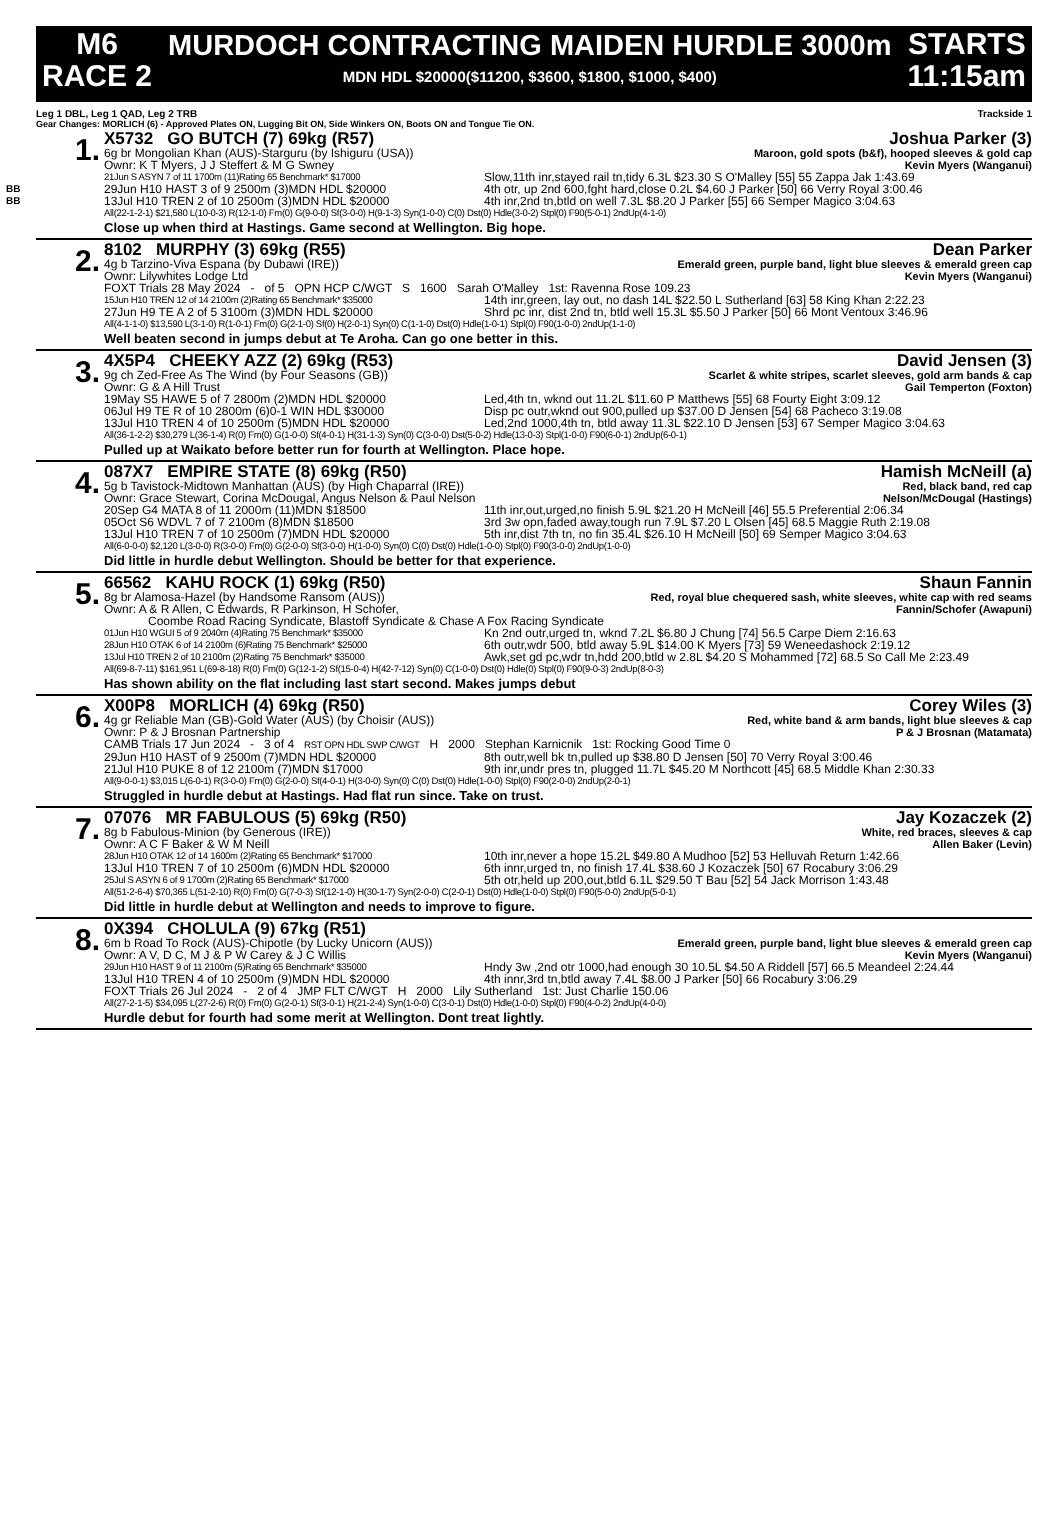M6
RACE 2
MURDOCH CONTRACTING MAIDEN HURDLE 3000m
MDN HDL $20000($11200, $3600, $1800, $1000, $400)
STARTS
11:15am
Leg 1 DBL, Leg 1 QAD, Leg 2 TRB Trackside 1
Gear Changes: MORLICH (6) - Approved Plates ON, Lugging Bit ON, Side Winkers ON, Boots ON and Tongue Tie ON.
BB
BB
1.
X5732 GO BUTCH (7) 69kg (R57) Joshua Parker (3)
6g br Mongolian Khan (AUS)-Starguru (by Ishiguru (USA)) Maroon, gold spots (b&f), hooped sleeves & gold cap
Ownr: K T Myers, J J Steffert & M G Swney Kevin Myers (Wanganui)
21Jun S ASYN 7 of 11 1700m (11)Rating 65 Benchmark* $17000 Slow,11th inr,stayed rail tn,tidy 6.3L $23.30 S O'Malley [55] 55 Zappa Jak 1:43.69
29Jun H10 HAST 3 of 9 2500m (3)MDN HDL $20000 4th otr, up 2nd 600,fght hard,close 0.2L $4.60 J Parker [50] 66 Verry Royal 3:00.46
13Jul H10 TREN 2 of 10 2500m (3)MDN HDL $20000 4th inr,2nd tn,btld on well 7.3L $8.20 J Parker [55] 66 Semper Magico 3:04.63
All(22-1-2-1) $21,580 L(10-0-3) R(12-1-0) Fm(0) G(9-0-0) Sf(3-0-0) H(9-1-3) Syn(1-0-0) C(0) Dst(0) Hdle(3-0-2) Stpl(0) F90(5-0-1) 2ndUp(4-1-0)
Close up when third at Hastings. Game second at Wellington. Big hope.
2.
8102 MURPHY (3) 69kg (R55) Dean Parker
4g b Tarzino-Viva Espana (by Dubawi (IRE)) Emerald green, purple band, light blue sleeves & emerald green cap
Ownr: Lilywhites Lodge Ltd Kevin Myers (Wanganui)
FOXT Trials 28 May 2024 - of 5 OPN HCP C/WGT S 1600 Sarah O'Malley 1st: Ravenna Rose 109.23
15Jun H10 TREN 12 of 14 2100m (2)Rating 65 Benchmark* $35000 14th inr,green, lay out, no dash 14L $22.50 L Sutherland [63] 58 King Khan 2:22.23
27Jun H9 TE A 2 of 5 3100m (3)MDN HDL $20000 Shrd pc inr, dist 2nd tn, btld well 15.3L $5.50 J Parker [50] 66 Mont Ventoux 3:46.96
All(4-1-1-0) $13,590 L(3-1-0) R(1-0-1) Fm(0) G(2-1-0) Sf(0) H(2-0-1) Syn(0) C(1-1-0) Dst(0) Hdle(1-0-1) Stpl(0) F90(1-0-0) 2ndUp(1-1-0)
Well beaten second in jumps debut at Te Aroha. Can go one better in this.
3.
4X5P4 CHEEKY AZZ (2) 69kg (R53) David Jensen (3)
9g ch Zed-Free As The Wind (by Four Seasons (GB)) Scarlet & white stripes, scarlet sleeves, gold arm bands & cap
Ownr: G & A Hill Trust Gail Temperton (Foxton)
19May S5 HAWE 5 of 7 2800m (2)MDN HDL $20000 Led,4th tn, wknd out 11.2L $11.60 P Matthews [55] 68 Fourty Eight 3:09.12
06Jul H9 TE R of 10 2800m (6)0-1 WIN HDL $30000 Disp pc outr,wknd out 900,pulled up $37.00 D Jensen [54] 68 Pacheco 3:19.08
13Jul H10 TREN 4 of 10 2500m (5)MDN HDL $20000 Led,2nd 1000,4th tn, btld away 11.3L $22.10 D Jensen [53] 67 Semper Magico 3:04.63
All(36-1-2-2) $30,279 L(36-1-4) R(0) Fm(0) G(1-0-0) Sf(4-0-1) H(31-1-3) Syn(0) C(3-0-0) Dst(5-0-2) Hdle(13-0-3) Stpl(1-0-0) F90(6-0-1) 2ndUp(6-0-1)
Pulled up at Waikato before better run for fourth at Wellington. Place hope.
4.
087X7 EMPIRE STATE (8) 69kg (R50) Hamish McNeill (a)
5g b Tavistock-Midtown Manhattan (AUS) (by High Chaparral (IRE)) Red, black band, red cap
Ownr: Grace Stewart, Corina McDougal, Angus Nelson & Paul Nelson Nelson/McDougal (Hastings)
20Sep G4 MATA 8 of 11 2000m (11)MDN $18500 11th inr,out,urged,no finish 5.9L $21.20 H McNeill [46] 55.5 Preferential 2:06.34
05Oct S6 WDVL 7 of 7 2100m (8)MDN $18500 3rd 3w opn,faded away,tough run 7.9L $7.20 L Olsen [45] 68.5 Maggie Ruth 2:19.08
13Jul H10 TREN 7 of 10 2500m (7)MDN HDL $20000 5th inr,dist 7th tn, no fin 35.4L $26.10 H McNeill [50] 69 Semper Magico 3:04.63
All(6-0-0-0) $2,120 L(3-0-0) R(3-0-0) Fm(0) G(2-0-0) Sf(3-0-0) H(1-0-0) Syn(0) C(0) Dst(0) Hdle(1-0-0) Stpl(0) F90(3-0-0) 2ndUp(1-0-0)
Did little in hurdle debut Wellington. Should be better for that experience.
5.
66562 KAHU ROCK (1) 69kg (R50) Shaun Fannin
8g br Alamosa-Hazel (by Handsome Ransom (AUS)) Red, royal blue chequered sash, white sleeves, white cap with red seams
Ownr: A & R Allen, C Edwards, R Parkinson, H Schofer, Fannin/Schofer (Awapuni)
Coombe Road Racing Syndicate, Blastoff Syndicate & Chase A Fox Racing Syndicate
01Jun H10 WGUI 5 of 9 2040m (4)Rating 75 Benchmark* $35000 Kn 2nd outr,urged tn, wknd 7.2L $6.80 J Chung [74] 56.5 Carpe Diem 2:16.63
28Jun H10 OTAK 6 of 14 2100m (6)Rating 75 Benchmark* $25000 6th outr,wdr 500, btld away 5.9L $14.00 K Myers [73] 59 Weneedashock 2:19.12
13Jul H10 TREN 2 of 10 2100m (2)Rating 75 Benchmark* $35000 Awk,set gd pc,wdr tn,hdd 200,btld w 2.8L $4.20 S Mohammed [72] 68.5 So Call Me 2:23.49
All(69-8-7-11) $161,951 L(69-8-18) R(0) Fm(0) G(12-1-2) Sf(15-0-4) H(42-7-12) Syn(0) C(1-0-0) Dst(0) Hdle(0) Stpl(0) F90(9-0-3) 2ndUp(8-0-3)
Has shown ability on the flat including last start second. Makes jumps debut
6.
X00P8 MORLICH (4) 69kg (R50) Corey Wiles (3)
4g gr Reliable Man (GB)-Gold Water (AUS) (by Choisir (AUS)) Red, white band & arm bands, light blue sleeves & cap
Ownr: P & J Brosnan Partnership P & J Brosnan (Matamata)
CAMB Trials 17 Jun 2024 - 3 of 4 RST OPN HDL SWP C/WGT H 2000 Stephan Karnicnik 1st: Rocking Good Time 0
29Jun H10 HAST of 9 2500m (7)MDN HDL $20000 8th outr,well bk tn,pulled up $38.80 D Jensen [50] 70 Verry Royal 3:00.46
21Jul H10 PUKE 8 of 12 2100m (7)MDN $17000 9th inr,undr pres tn, plugged 11.7L $45.20 M Northcott [45] 68.5 Middle Khan 2:30.33
All(9-0-0-1) $3,015 L(6-0-1) R(3-0-0) Fm(0) G(2-0-0) Sf(4-0-1) H(3-0-0) Syn(0) C(0) Dst(0) Hdle(1-0-0) Stpl(0) F90(2-0-0) 2ndUp(2-0-1)
Struggled in hurdle debut at Hastings. Had flat run since. Take on trust.
7.
07076 MR FABULOUS (5) 69kg (R50) Jay Kozaczek (2)
8g b Fabulous-Minion (by Generous (IRE)) White, red braces, sleeves & cap
Ownr: A C F Baker & W M Neill Allen Baker (Levin)
28Jun H10 OTAK 12 of 14 1600m (2)Rating 65 Benchmark* $17000 10th inr,never a hope 15.2L $49.80 A Mudhoo [52] 53 Helluvah Return 1:42.66
13Jul H10 TREN 7 of 10 2500m (6)MDN HDL $20000 6th innr,urged tn, no finish 17.4L $38.60 J Kozaczek [50] 67 Rocabury 3:06.29
25Jul S ASYN 6 of 9 1700m (2)Rating 65 Benchmark* $17000 5th otr,held up 200,out,btld 6.1L $29.50 T Bau [52] 54 Jack Morrison 1:43.48
All(51-2-6-4) $70,365 L(51-2-10) R(0) Fm(0) G(7-0-3) Sf(12-1-0) H(30-1-7) Syn(2-0-0) C(2-0-1) Dst(0) Hdle(1-0-0) Stpl(0) F90(5-0-0) 2ndUp(5-0-1)
Did little in hurdle debut at Wellington and needs to improve to figure.
8.
0X394 CHOLULA (9) 67kg (R51)
6m b Road To Rock (AUS)-Chipotle (by Lucky Unicorn (AUS)) Emerald green, purple band, light blue sleeves & emerald green cap
Ownr: A V, D C, M J & P W Carey & J C Willis Kevin Myers (Wanganui)
29Jun H10 HAST 9 of 11 2100m (5)Rating 65 Benchmark* $35000 Hndy 3w ,2nd otr 1000,had enough 30 10.5L $4.50 A Riddell [57] 66.5 Meandeel 2:24.44
13Jul H10 TREN 4 of 10 2500m (9)MDN HDL $20000 4th innr,3rd tn,btld away 7.4L $8.00 J Parker [50] 66 Rocabury 3:06.29
FOXT Trials 26 Jul 2024 - 2 of 4 JMP FLT C/WGT H 2000 Lily Sutherland 1st: Just Charlie 150.06
All(27-2-1-5) $34,095 L(27-2-6) R(0) Fm(0) G(2-0-1) Sf(3-0-1) H(21-2-4) Syn(1-0-0) C(3-0-1) Dst(0) Hdle(1-0-0) Stpl(0) F90(4-0-2) 2ndUp(4-0-0)
Hurdle debut for fourth had some merit at Wellington. Dont treat lightly.